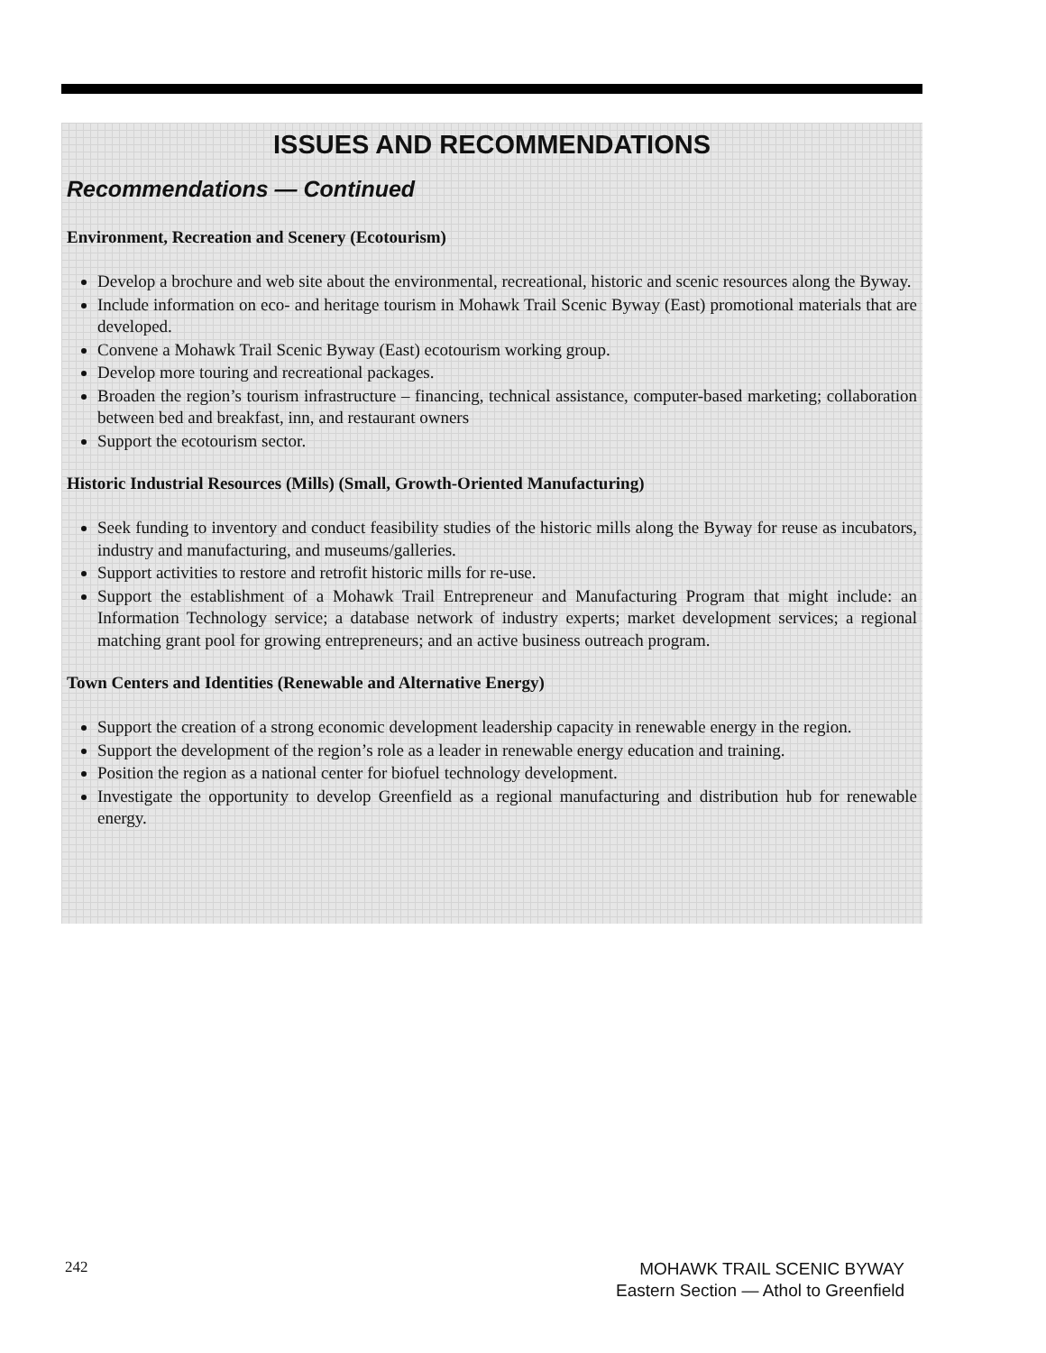ISSUES AND RECOMMENDATIONS
Recommendations — Continued
Environment, Recreation and Scenery (Ecotourism)
Develop a brochure and web site about the environmental, recreational, historic and scenic resources along the Byway.
Include information on eco- and heritage tourism in Mohawk Trail Scenic Byway (East) promotional materials that are developed.
Convene a Mohawk Trail Scenic Byway (East) ecotourism working group.
Develop more touring and recreational packages.
Broaden the region’s tourism infrastructure – financing, technical assistance, computer-based marketing; collaboration between bed and breakfast, inn, and restaurant owners
Support the ecotourism sector.
Historic Industrial Resources (Mills) (Small, Growth-Oriented Manufacturing)
Seek funding to inventory and conduct feasibility studies of the historic mills along the Byway for reuse as incubators, industry and manufacturing, and museums/galleries.
Support activities to restore and retrofit historic mills for re-use.
Support the establishment of a Mohawk Trail Entrepreneur and Manufacturing Program that might include: an Information Technology service; a database network of industry experts; market development services; a regional matching grant pool for growing entrepreneurs; and an active business outreach program.
Town Centers and Identities (Renewable and Alternative Energy)
Support the creation of a strong economic development leadership capacity in renewable energy in the region.
Support the development of the region’s role as a leader in renewable energy education and training.
Position the region as a national center for biofuel technology development.
Investigate the opportunity to develop Greenfield as a regional manufacturing and distribution hub for renewable energy.
242
MOHAWK TRAIL SCENIC BYWAY
Eastern Section — Athol to Greenfield